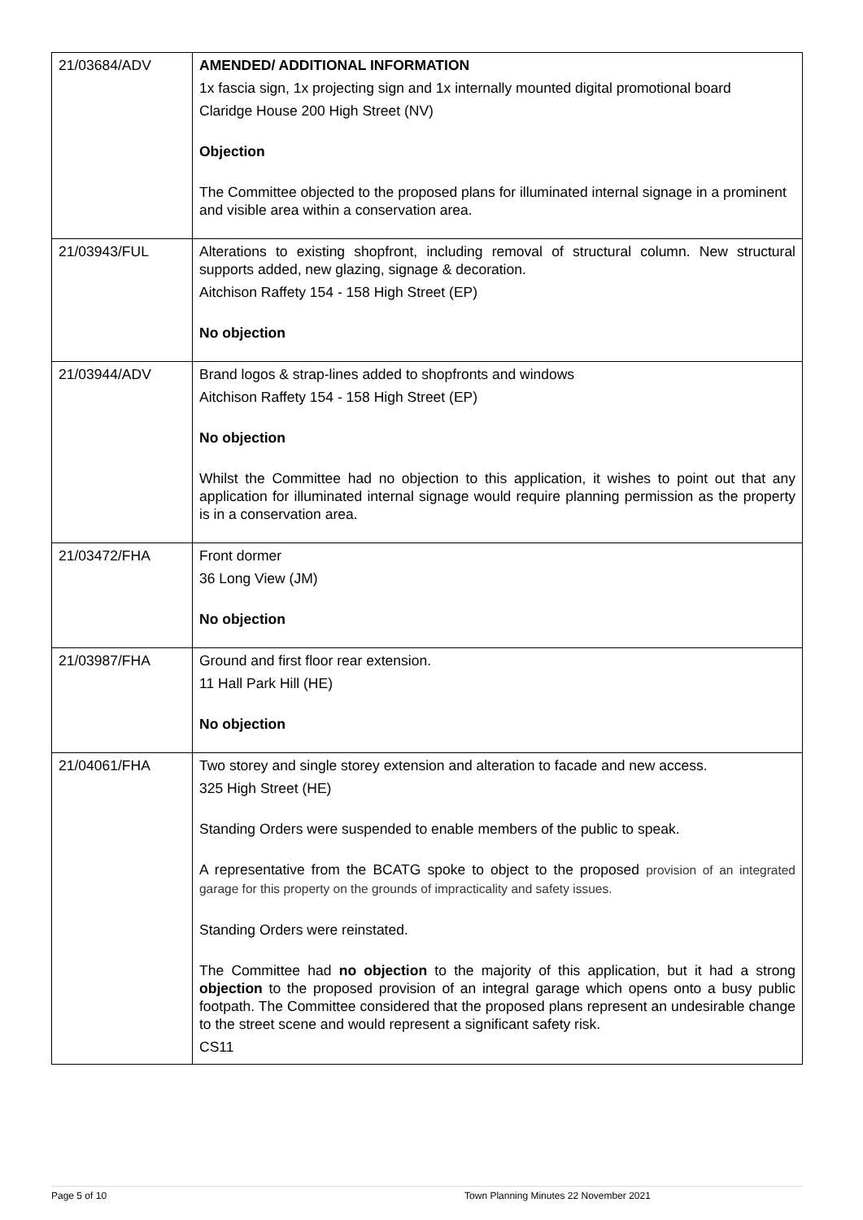| 21/03684/ADV | AMENDED/ ADDITIONAL INFORMATION 1x fascia sign, 1x projecting sign and 1x internally mounted digital promotional board Claridge House 200 High Street (NV) Objection The Committee objected to the proposed plans for illuminated internal signage in a prominent and visible area within a conservation area. |
| 21/03943/FUL | Alterations to existing shopfront, including removal of structural column. New structural supports added, new glazing, signage & decoration. Aitchison Raffety 154 - 158 High Street (EP) No objection |
| 21/03944/ADV | Brand logos & strap-lines added to shopfronts and windows Aitchison Raffety 154 - 158 High Street (EP) No objection Whilst the Committee had no objection to this application, it wishes to point out that any application for illuminated internal signage would require planning permission as the property is in a conservation area. |
| 21/03472/FHA | Front dormer 36 Long View (JM) No objection |
| 21/03987/FHA | Ground and first floor rear extension. 11 Hall Park Hill (HE) No objection |
| 21/04061/FHA | Two storey and single storey extension and alteration to facade and new access. 325 High Street (HE) Standing Orders were suspended to enable members of the public to speak. A representative from the BCATG spoke to object to the proposed provision of an integrated garage for this property on the grounds of impracticality and safety issues. Standing Orders were reinstated. The Committee had no objection to the majority of this application, but it had a strong objection to the proposed provision of an integral garage which opens onto a busy public footpath. The Committee considered that the proposed plans represent an undesirable change to the street scene and would represent a significant safety risk. CS11 |
Page 5 of 10 Town Planning Minutes 22 November 2021